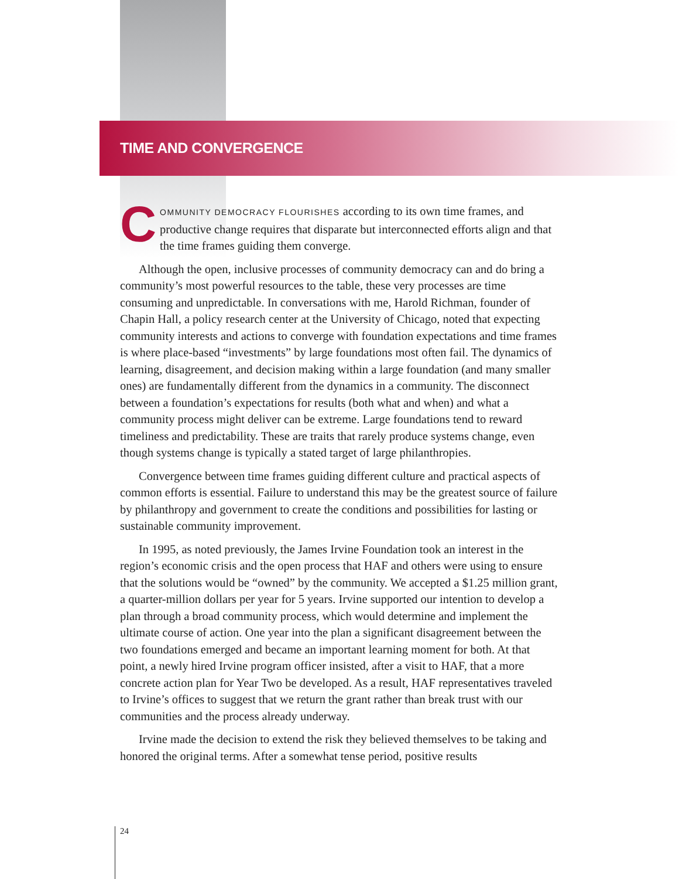TIME AND CONVERGENCE
COMMUNITY DEMOCRACY FLOURISHES according to its own time frames, and productive change requires that disparate but interconnected efforts align and that the time frames guiding them converge.
Although the open, inclusive processes of community democracy can and do bring a community’s most powerful resources to the table, these very processes are time consuming and unpredictable. In conversations with me, Harold Richman, founder of Chapin Hall, a policy research center at the University of Chicago, noted that expecting community interests and actions to converge with foundation expectations and time frames is where place-based “investments” by large foundations most often fail. The dynamics of learning, disagreement, and decision making within a large foundation (and many smaller ones) are fundamentally different from the dynamics in a community. The disconnect between a foundation’s expectations for results (both what and when) and what a community process might deliver can be extreme. Large foundations tend to reward timeliness and predictability. These are traits that rarely produce systems change, even though systems change is typically a stated target of large philanthropies.
Convergence between time frames guiding different culture and practical aspects of common efforts is essential. Failure to understand this may be the greatest source of failure by philanthropy and government to create the conditions and possibilities for lasting or sustainable community improvement.
In 1995, as noted previously, the James Irvine Foundation took an interest in the region’s economic crisis and the open process that HAF and others were using to ensure that the solutions would be “owned” by the community. We accepted a $1.25 million grant, a quarter-million dollars per year for 5 years. Irvine supported our intention to develop a plan through a broad community process, which would determine and implement the ultimate course of action. One year into the plan a significant disagreement between the two foundations emerged and became an important learning moment for both. At that point, a newly hired Irvine program officer insisted, after a visit to HAF, that a more concrete action plan for Year Two be developed. As a result, HAF representatives traveled to Irvine’s offices to suggest that we return the grant rather than break trust with our communities and the process already underway.
Irvine made the decision to extend the risk they believed themselves to be taking and honored the original terms. After a somewhat tense period, positive results
24